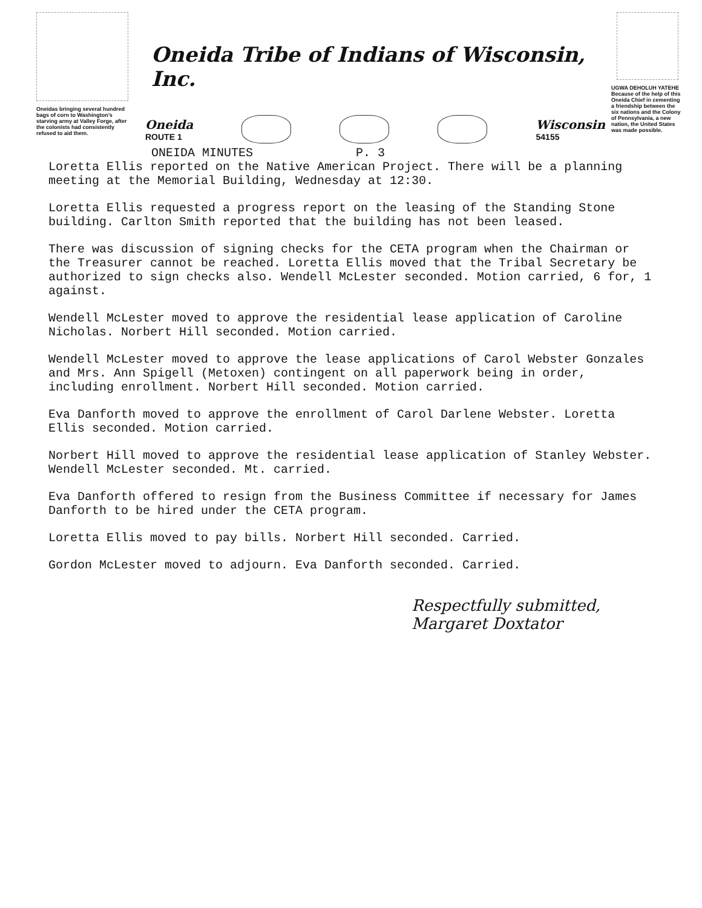Oneidas bringing several hundred bags of corn to Washington's starving army at Valley Forge, after the colonists had consistently refused to aid them.
Oneida Tribe of Indians of Wisconsin, Inc.
Oneida
ROUTE 1
Wisconsin
54155
ONEIDA MINUTES P. 3
UGWA DEHOLUH YATEHE
Because of the help of this Oneida Chief in cementing a friendship between the six nations and the Colony of Pennsylvania, a new nation, the United States was made possible.
Loretta Ellis reported on the Native American Project. There will be a planning meeting at the Memorial Building, Wednesday at 12:30.
Loretta Ellis requested a progress report on the leasing of the Standing Stone building. Carlton Smith reported that the building has not been leased.
There was discussion of signing checks for the CETA program when the Chairman or the Treasurer cannot be reached. Loretta Ellis moved that the Tribal Secretary be authorized to sign checks also. Wendell McLester seconded. Motion carried, 6 for, 1 against.
Wendell McLester moved to approve the residential lease application of Caroline Nicholas. Norbert Hill seconded. Motion carried.
Wendell McLester moved to approve the lease applications of Carol Webster Gonzales and Mrs. Ann Spigell (Metoxen) contingent on all paperwork being in order, including enrollment. Norbert Hill seconded. Motion carried.
Eva Danforth moved to approve the enrollment of Carol Darlene Webster. Loretta Ellis seconded. Motion carried.
Norbert Hill moved to approve the residential lease application of Stanley Webster. Wendell McLester seconded. Mt. carried.
Eva Danforth offered to resign from the Business Committee if necessary for James Danforth to be hired under the CETA program.
Loretta Ellis moved to pay bills. Norbert Hill seconded. Carried.
Gordon McLester moved to adjourn. Eva Danforth seconded. Carried.
Respectfully submitted,
Margaret Doxtator